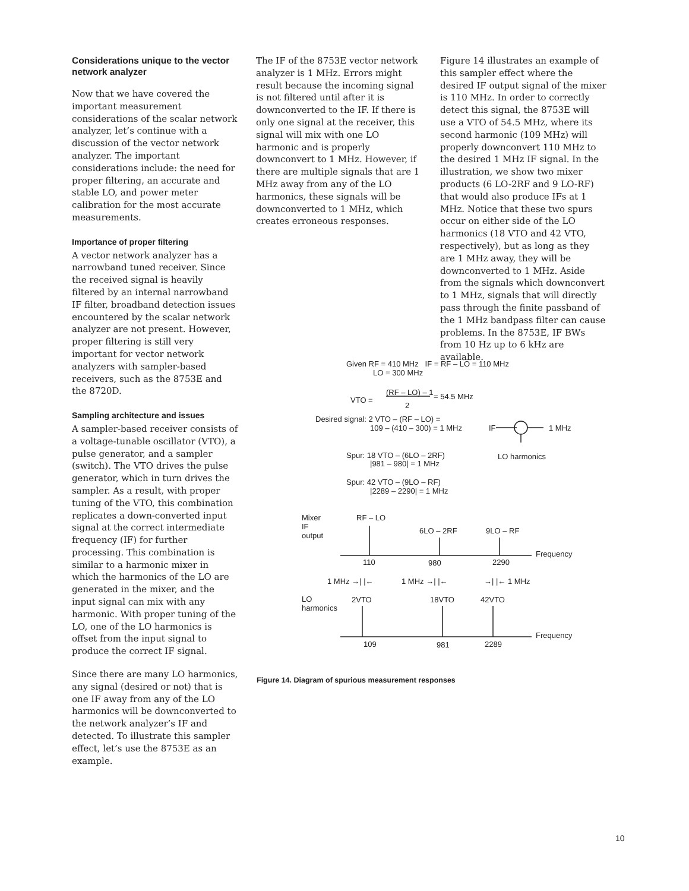Considerations unique to the vector network analyzer
Now that we have covered the important measurement considerations of the scalar network analyzer, let’s continue with a discussion of the vector network analyzer. The important considerations include: the need for proper filtering, an accurate and stable LO, and power meter calibration for the most accurate measurements.
Importance of proper filtering
A vector network analyzer has a narrowband tuned receiver. Since the received signal is heavily filtered by an internal narrowband IF filter, broadband detection issues encountered by the scalar network analyzer are not present. However, proper filtering is still very important for vector network analyzers with sampler-based receivers, such as the 8753E and the 8720D.
Sampling architecture and issues
A sampler-based receiver consists of a voltage-tunable oscillator (VTO), a pulse generator, and a sampler (switch). The VTO drives the pulse generator, which in turn drives the sampler. As a result, with proper tuning of the VTO, this combination replicates a down-converted input signal at the correct intermediate frequency (IF) for further processing. This combination is similar to a harmonic mixer in which the harmonics of the LO are generated in the mixer, and the input signal can mix with any harmonic. With proper tuning of the LO, one of the LO harmonics is offset from the input signal to produce the correct IF signal.
Since there are many LO harmonics, any signal (desired or not) that is one IF away from any of the LO harmonics will be downconverted to the network analyzer’s IF and detected. To illustrate this sampler effect, let’s use the 8753E as an example.
The IF of the 8753E vector network analyzer is 1 MHz. Errors might result because the incoming signal is not filtered until after it is downconverted to the IF. If there is only one signal at the receiver, this signal will mix with one LO harmonic and is properly downconvert to 1 MHz. However, if there are multiple signals that are 1 MHz away from any of the LO harmonics, these signals will be downconverted to 1 MHz, which creates erroneous responses.
Figure 14 illustrates an example of this sampler effect where the desired IF output signal of the mixer is 110 MHz. In order to correctly detect this signal, the 8753E will use a VTO of 54.5 MHz, where its second harmonic (109 MHz) will properly downconvert 110 MHz to the desired 1 MHz IF signal. In the illustration, we show two mixer products (6 LO-2RF and 9 LO-RF) that would also produce IFs at 1 MHz. Notice that these two spurs occur on either side of the LO harmonics (18 VTO and 42 VTO, respectively), but as long as they are 1 MHz away, they will be downconverted to 1 MHz. Aside from the signals which downconvert to 1 MHz, signals that will directly pass through the finite passband of the 1 MHz bandpass filter can cause problems. In the 8753E, IF BWs from 10 Hz up to 6 kHz are available.
Given RF = 410 MHz IF = RF – LO = 110 MHz
LO = 300 MHz
VTO =
(RF – LO) – 1 = 54.5 MHz
2
Desired signal: 2 VTO – (RF – LO) =
109 – (410 – 300) = 1 MHz IF 1 MHz
LO harmonics
Spur: 18 VTO – (6LO – 2RF)
|981 – 980| = 1 MHz
Spur: 42 VTO – (9LO – RF)
|2289 – 2290| = 1 MHz
Mixer
IF
output
RF – LO
6LO – 2RF 9LO – RF
Frequency
110 980 2290
1 MHz →| |← 1 MHz →| |← →| |← 1 MHz
LO
harmonics
2VTO 18VTO 42VTO
Frequency
109 981 2289
Figure 14. Diagram of spurious measurement responses
10